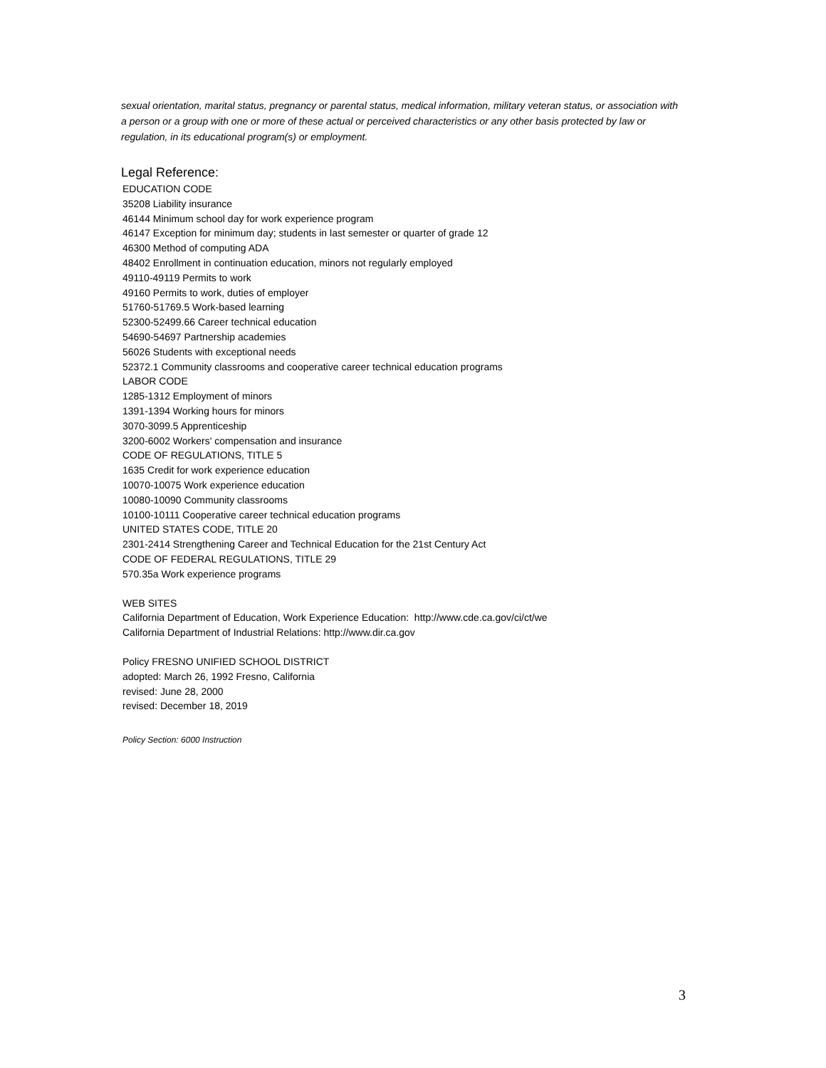sexual orientation, marital status, pregnancy or parental status, medical information, military veteran status, or association with a person or a group with one or more of these actual or perceived characteristics or any other basis protected by law or regulation, in its educational program(s) or employment.
Legal Reference:
EDUCATION CODE
35208 Liability insurance
46144 Minimum school day for work experience program
46147 Exception for minimum day; students in last semester or quarter of grade 12
46300 Method of computing ADA
48402 Enrollment in continuation education, minors not regularly employed
49110-49119 Permits to work
49160 Permits to work, duties of employer
51760-51769.5 Work-based learning
52300-52499.66 Career technical education
54690-54697 Partnership academies
56026 Students with exceptional needs
52372.1 Community classrooms and cooperative career technical education programs
LABOR CODE
1285-1312 Employment of minors
1391-1394 Working hours for minors
3070-3099.5 Apprenticeship
3200-6002 Workers' compensation and insurance
CODE OF REGULATIONS, TITLE 5
1635 Credit for work experience education
10070-10075 Work experience education
10080-10090 Community classrooms
10100-10111 Cooperative career technical education programs
UNITED STATES CODE, TITLE 20
2301-2414 Strengthening Career and Technical Education for the 21st Century Act
CODE OF FEDERAL REGULATIONS, TITLE 29
570.35a Work experience programs
WEB SITES
California Department of Education, Work Experience Education: http://www.cde.ca.gov/ci/ct/we
California Department of Industrial Relations: http://www.dir.ca.gov
Policy FRESNO UNIFIED SCHOOL DISTRICT
adopted: March 26, 1992 Fresno, California
revised: June 28, 2000
revised: December 18, 2019
Policy Section: 6000 Instruction
3